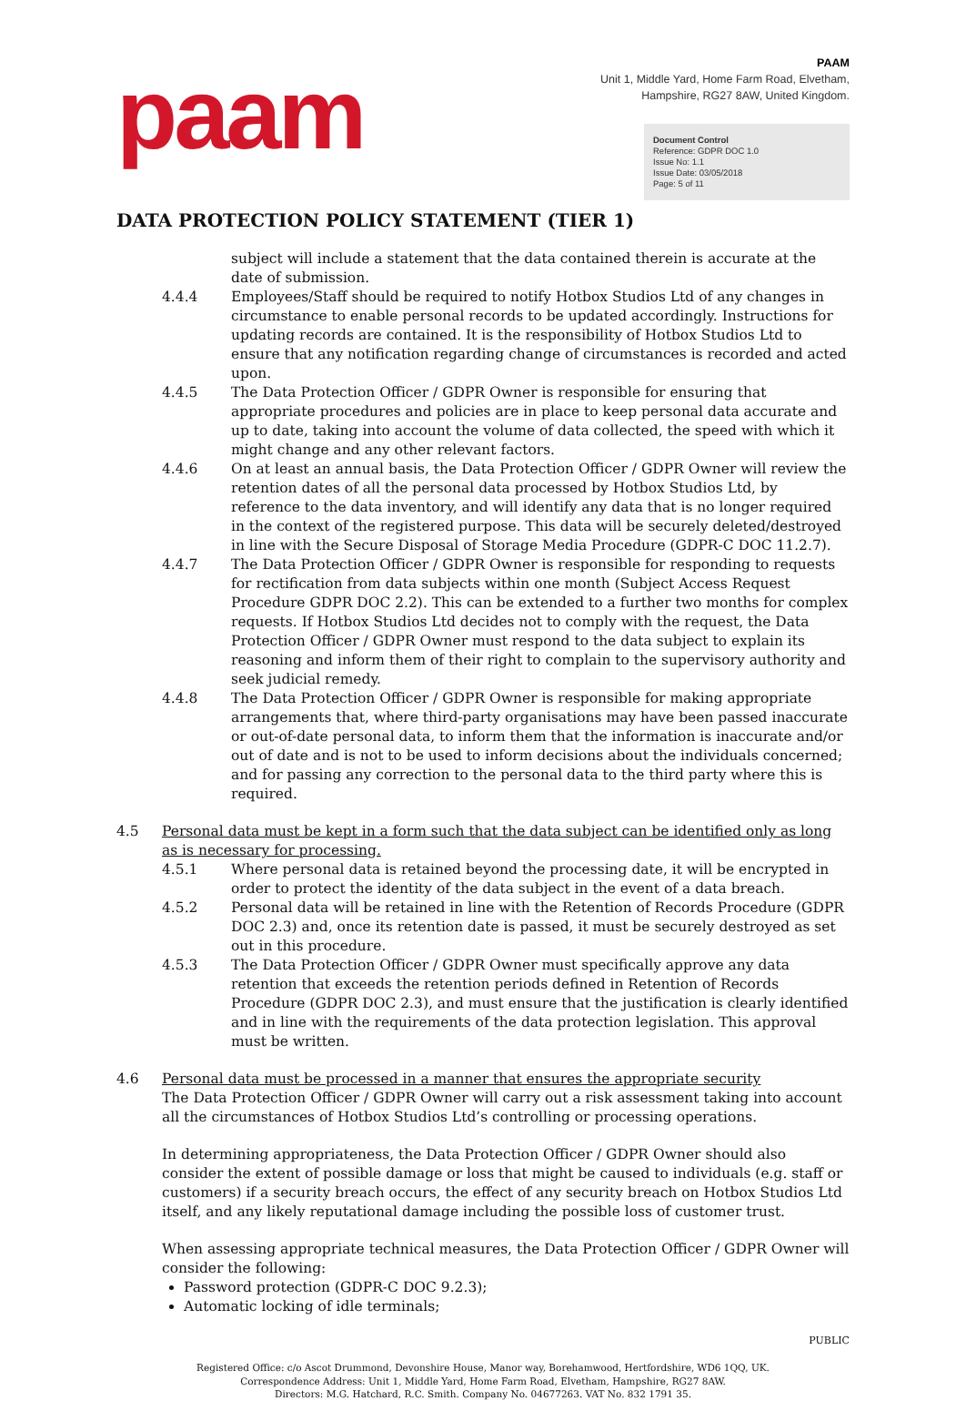paam
PAAM
Unit 1, Middle Yard, Home Farm Road, Elvetham,
Hampshire, RG27 8AW, United Kingdom.
Document Control
Reference: GDPR DOC 1.0
Issue No: 1.1
Issue Date: 03/05/2018
Page: 5 of 11
DATA PROTECTION POLICY STATEMENT (TIER 1)
subject will include a statement that the data contained therein is accurate at the date of submission.
4.4.4 Employees/Staff should be required to notify Hotbox Studios Ltd of any changes in circumstance to enable personal records to be updated accordingly. Instructions for updating records are contained. It is the responsibility of Hotbox Studios Ltd to ensure that any notification regarding change of circumstances is recorded and acted upon.
4.4.5 The Data Protection Officer / GDPR Owner is responsible for ensuring that appropriate procedures and policies are in place to keep personal data accurate and up to date, taking into account the volume of data collected, the speed with which it might change and any other relevant factors.
4.4.6 On at least an annual basis, the Data Protection Officer / GDPR Owner will review the retention dates of all the personal data processed by Hotbox Studios Ltd, by reference to the data inventory, and will identify any data that is no longer required in the context of the registered purpose. This data will be securely deleted/destroyed in line with the Secure Disposal of Storage Media Procedure (GDPR-C DOC 11.2.7).
4.4.7 The Data Protection Officer / GDPR Owner is responsible for responding to requests for rectification from data subjects within one month (Subject Access Request Procedure GDPR DOC 2.2). This can be extended to a further two months for complex requests. If Hotbox Studios Ltd decides not to comply with the request, the Data Protection Officer / GDPR Owner must respond to the data subject to explain its reasoning and inform them of their right to complain to the supervisory authority and seek judicial remedy.
4.4.8 The Data Protection Officer / GDPR Owner is responsible for making appropriate arrangements that, where third-party organisations may have been passed inaccurate or out-of-date personal data, to inform them that the information is inaccurate and/or out of date and is not to be used to inform decisions about the individuals concerned; and for passing any correction to the personal data to the third party where this is required.
4.5 Personal data must be kept in a form such that the data subject can be identified only as long as is necessary for processing.
4.5.1 Where personal data is retained beyond the processing date, it will be encrypted in order to protect the identity of the data subject in the event of a data breach.
4.5.2 Personal data will be retained in line with the Retention of Records Procedure (GDPR DOC 2.3) and, once its retention date is passed, it must be securely destroyed as set out in this procedure.
4.5.3 The Data Protection Officer / GDPR Owner must specifically approve any data retention that exceeds the retention periods defined in Retention of Records Procedure (GDPR DOC 2.3), and must ensure that the justification is clearly identified and in line with the requirements of the data protection legislation. This approval must be written.
4.6 Personal data must be processed in a manner that ensures the appropriate security
The Data Protection Officer / GDPR Owner will carry out a risk assessment taking into account all the circumstances of Hotbox Studios Ltd’s controlling or processing operations.
In determining appropriateness, the Data Protection Officer / GDPR Owner should also consider the extent of possible damage or loss that might be caused to individuals (e.g. staff or customers) if a security breach occurs, the effect of any security breach on Hotbox Studios Ltd itself, and any likely reputational damage including the possible loss of customer trust.
When assessing appropriate technical measures, the Data Protection Officer / GDPR Owner will consider the following:
Password protection (GDPR-C DOC 9.2.3);
Automatic locking of idle terminals;
PUBLIC
Registered Office: c/o Ascot Drummond, Devonshire House, Manor way, Borehamwood, Hertfordshire, WD6 1QQ, UK.
Correspondence Address: Unit 1, Middle Yard, Home Farm Road, Elvetham, Hampshire, RG27 8AW.
Directors: M.G. Hatchard, R.C. Smith. Company No. 04677263. VAT No. 832 1791 35.